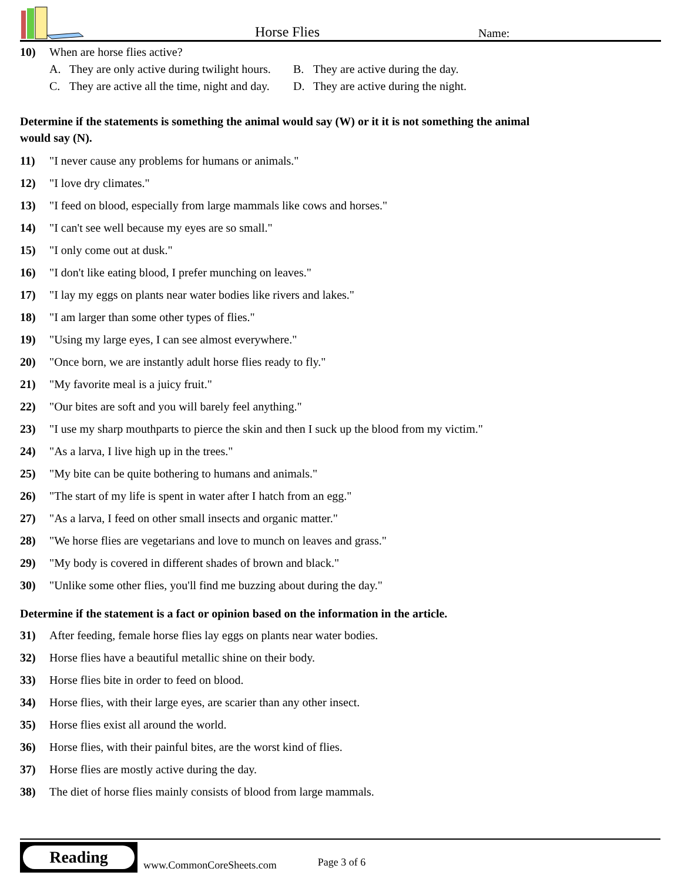Horse Flies
Name:
10) When are horse flies active?
A. They are only active during twilight hours.
B. They are active during the day.
C. They are active all the time, night and day.
D. They are active during the night.
Determine if the statements is something the animal would say (W) or it it is not something the animal would say (N).
11) "I never cause any problems for humans or animals."
12) "I love dry climates."
13) "I feed on blood, especially from large mammals like cows and horses."
14) "I can't see well because my eyes are so small."
15) "I only come out at dusk."
16) "I don't like eating blood, I prefer munching on leaves."
17) "I lay my eggs on plants near water bodies like rivers and lakes."
18) "I am larger than some other types of flies."
19) "Using my large eyes, I can see almost everywhere."
20) "Once born, we are instantly adult horse flies ready to fly."
21) "My favorite meal is a juicy fruit."
22) "Our bites are soft and you will barely feel anything."
23) "I use my sharp mouthparts to pierce the skin and then I suck up the blood from my victim."
24) "As a larva, I live high up in the trees."
25) "My bite can be quite bothering to humans and animals."
26) "The start of my life is spent in water after I hatch from an egg."
27) "As a larva, I feed on other small insects and organic matter."
28) "We horse flies are vegetarians and love to munch on leaves and grass."
29) "My body is covered in different shades of brown and black."
30) "Unlike some other flies, you'll find me buzzing about during the day."
Determine if the statement is a fact or opinion based on the information in the article.
31) After feeding, female horse flies lay eggs on plants near water bodies.
32) Horse flies have a beautiful metallic shine on their body.
33) Horse flies bite in order to feed on blood.
34) Horse flies, with their large eyes, are scarier than any other insect.
35) Horse flies exist all around the world.
36) Horse flies, with their painful bites, are the worst kind of flies.
37) Horse flies are mostly active during the day.
38) The diet of horse flies mainly consists of blood from large mammals.
Reading
www.CommonCoreSheets.com
Page 3 of 6